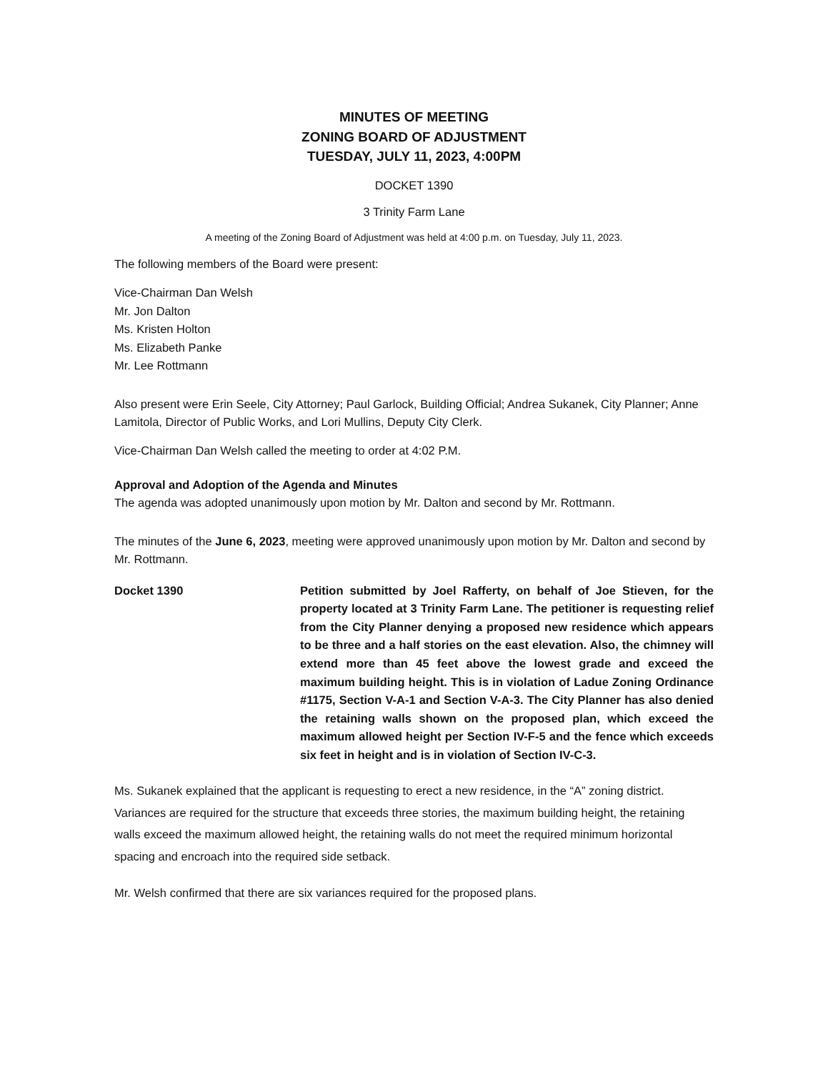MINUTES OF MEETING
ZONING BOARD OF ADJUSTMENT
TUESDAY, JULY 11, 2023, 4:00PM
DOCKET 1390
3 Trinity Farm Lane
A meeting of the Zoning Board of Adjustment was held at 4:00 p.m. on Tuesday, July 11, 2023.
The following members of the Board were present:
Vice-Chairman Dan Welsh
Mr. Jon Dalton
Ms. Kristen Holton
Ms. Elizabeth Panke
Mr. Lee Rottmann
Also present were Erin Seele, City Attorney; Paul Garlock, Building Official; Andrea Sukanek, City Planner; Anne Lamitola, Director of Public Works, and Lori Mullins, Deputy City Clerk.
Vice-Chairman Dan Welsh called the meeting to order at 4:02 P.M.
Approval and Adoption of the Agenda and Minutes
The agenda was adopted unanimously upon motion by Mr. Dalton and second by Mr. Rottmann.
The minutes of the June 6, 2023, meeting were approved unanimously upon motion by Mr. Dalton and second by Mr. Rottmann.
Docket 1390 Petition submitted by Joel Rafferty, on behalf of Joe Stieven, for the property located at 3 Trinity Farm Lane. The petitioner is requesting relief from the City Planner denying a proposed new residence which appears to be three and a half stories on the east elevation. Also, the chimney will extend more than 45 feet above the lowest grade and exceed the maximum building height. This is in violation of Ladue Zoning Ordinance #1175, Section V-A-1 and Section V-A-3. The City Planner has also denied the retaining walls shown on the proposed plan, which exceed the maximum allowed height per Section IV-F-5 and the fence which exceeds six feet in height and is in violation of Section IV-C-3.
Ms. Sukanek explained that the applicant is requesting to erect a new residence, in the “A” zoning district. Variances are required for the structure that exceeds three stories, the maximum building height, the retaining walls exceed the maximum allowed height, the retaining walls do not meet the required minimum horizontal spacing and encroach into the required side setback.
Mr. Welsh confirmed that there are six variances required for the proposed plans.